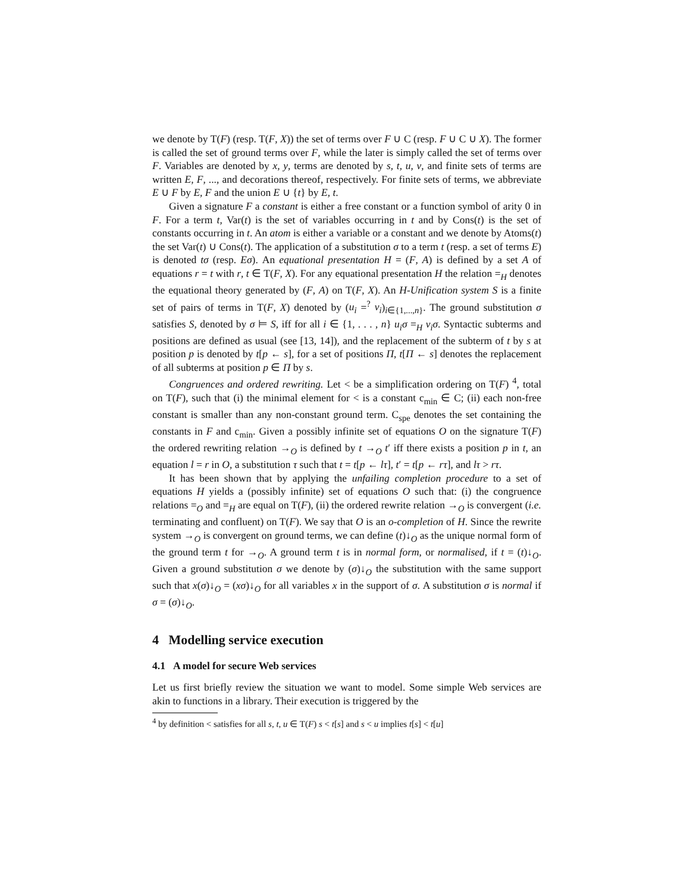we denote by T(F) (resp. T(F, X)) the set of terms over F ∪ C (resp. F ∪ C ∪ X). The former is called the set of ground terms over F, while the later is simply called the set of terms over F. Variables are denoted by x, y, terms are denoted by s, t, u, v, and finite sets of terms are written E, F, ..., and decorations thereof, respectively. For finite sets of terms, we abbreviate E ∪ F by E, F and the union E ∪ {t} by E, t.
Given a signature F a constant is either a free constant or a function symbol of arity 0 in F. For a term t, Var(t) is the set of variables occurring in t and by Cons(t) is the set of constants occurring in t. An atom is either a variable or a constant and we denote by Atoms(t) the set Var(t) ∪ Cons(t). The application of a substitution σ to a term t (resp. a set of terms E) is denoted tσ (resp. Eσ). An equational presentation H = (F, A) is defined by a set A of equations r = t with r, t ∈ T(F, X). For any equational presentation H the relation =<sub>H</sub> denotes the equational theory generated by (F, A) on T(F, X). An H-Unification system S is a finite set of pairs of terms in T(F, X) denoted by (u<sub>i</sub> =<sup>?</sup> v<sub>i</sub>)<sub>i∈{1,...,n}</sub>. The ground substitution σ satisfies S, denoted by σ ⊨ S, iff for all i ∈ {1, . . . , n} u<sub>i</sub>σ =<sub>H</sub> v<sub>i</sub>σ. Syntactic subterms and positions are defined as usual (see [13, 14]), and the replacement of the subterm of t by s at position p is denoted by t[p ← s], for a set of positions Π, t[Π ← s] denotes the replacement of all subterms at position p ∈ Π by s.
Congruences and ordered rewriting. Let < be a simplification ordering on T(F) <sup>4</sup>, total on T(F), such that (i) the minimal element for < is a constant c<sub>min</sub> ∈ C; (ii) each non-free constant is smaller than any non-constant ground term. C<sub>spe</sub> denotes the set containing the constants in F and c<sub>min</sub>. Given a possibly infinite set of equations O on the signature T(F) the ordered rewriting relation →<sub>O</sub> is defined by t →<sub>O</sub> t′ iff there exists a position p in t, an equation l = r in O, a substitution τ such that t = t[p ← lτ], t′ = t[p ← rτ], and lτ > rτ.
It has been shown that by applying the unfailing completion procedure to a set of equations H yields a (possibly infinite) set of equations O such that: (i) the congruence relations =<sub>O</sub> and =<sub>H</sub> are equal on T(F), (ii) the ordered rewrite relation →<sub>O</sub> is convergent (i.e. terminating and confluent) on T(F). We say that O is an o-completion of H. Since the rewrite system →<sub>O</sub> is convergent on ground terms, we can define (t)↓<sub>O</sub> as the unique normal form of the ground term t for →<sub>O</sub>. A ground term t is in normal form, or normalised, if t = (t)↓<sub>O</sub>. Given a ground substitution σ we denote by (σ)↓<sub>O</sub> the substitution with the same support such that x(σ)↓<sub>O</sub> = (xσ)↓<sub>O</sub> for all variables x in the support of σ. A substitution σ is normal if σ = (σ)↓<sub>O</sub>.
4 Modelling service execution
4.1 A model for secure Web services
Let us first briefly review the situation we want to model. Some simple Web services are akin to functions in a library. Their execution is triggered by the
<sup>4</sup> by definition < satisfies for all s, t, u ∈ T(F) s < t[s] and s < u implies t[s] < t[u]